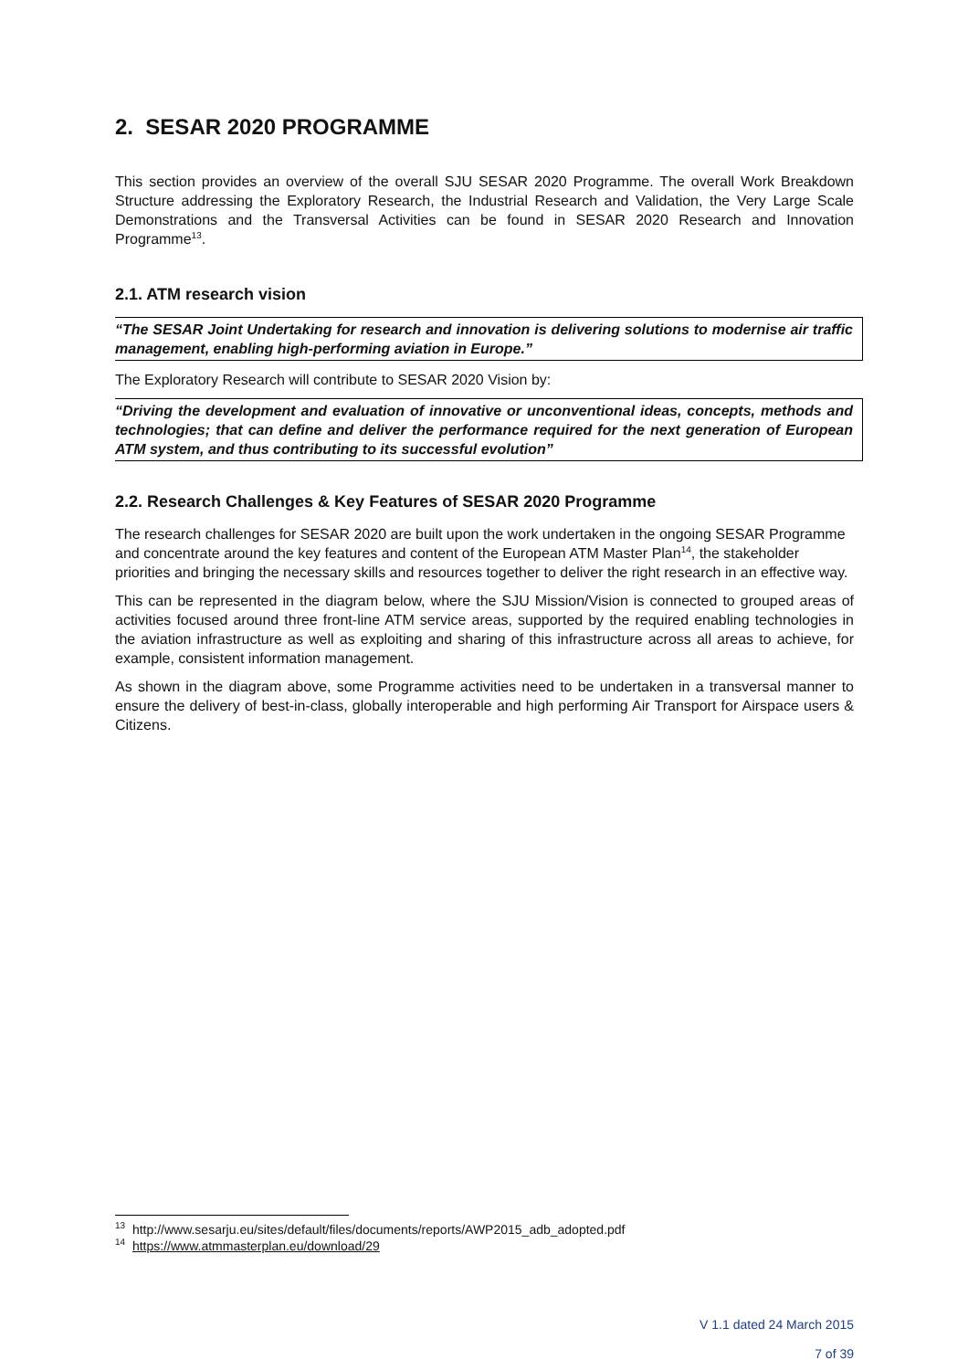2. SESAR 2020 PROGRAMME
This section provides an overview of the overall SJU SESAR 2020 Programme. The overall Work Breakdown Structure addressing the Exploratory Research, the Industrial Research and Validation, the Very Large Scale Demonstrations and the Transversal Activities can be found in SESAR 2020 Research and Innovation Programme<sup>13</sup>.
2.1. ATM research vision
“The SESAR Joint Undertaking for research and innovation is delivering solutions to modernise air traffic management, enabling high-performing aviation in Europe.”
The Exploratory Research will contribute to SESAR 2020 Vision by:
“Driving the development and evaluation of innovative or unconventional ideas, concepts, methods and technologies; that can define and deliver the performance required for the next generation of European ATM system, and thus contributing to its successful evolution”
2.2. Research Challenges & Key Features of SESAR 2020 Programme
The research challenges for SESAR 2020 are built upon the work undertaken in the ongoing SESAR Programme and concentrate around the key features and content of the European ATM Master Plan<sup>14</sup>, the stakeholder priorities and bringing the necessary skills and resources together to deliver the right research in an effective way.
This can be represented in the diagram below, where the SJU Mission/Vision is connected to grouped areas of activities focused around three front-line ATM service areas, supported by the required enabling technologies in the aviation infrastructure as well as exploiting and sharing of this infrastructure across all areas to achieve, for example, consistent information management.
As shown in the diagram above, some Programme activities need to be undertaken in a transversal manner to ensure the delivery of best-in-class, globally interoperable and high performing Air Transport for Airspace users & Citizens.
<sup>13</sup> http://www.sesarju.eu/sites/default/files/documents/reports/AWP2015_adb_adopted.pdf
<sup>14</sup> https://www.atmmasterplan.eu/download/29
V 1.1 dated 24 March 2015
7 of 39